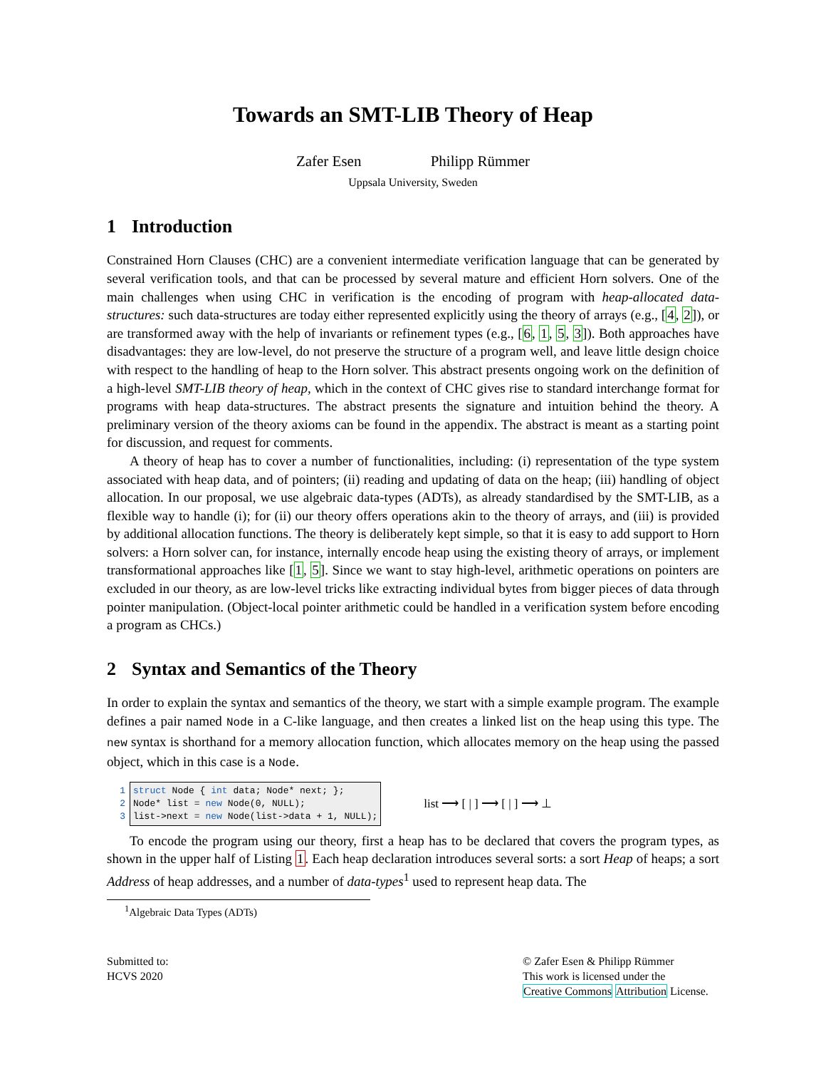Towards an SMT-LIB Theory of Heap
Zafer Esen Philipp Rümmer
Uppsala University, Sweden
1 Introduction
Constrained Horn Clauses (CHC) are a convenient intermediate verification language that can be generated by several verification tools, and that can be processed by several mature and efficient Horn solvers. One of the main challenges when using CHC in verification is the encoding of program with heap-allocated data-structures: such data-structures are today either represented explicitly using the theory of arrays (e.g., [4, 2]), or are transformed away with the help of invariants or refinement types (e.g., [6, 1, 5, 3]). Both approaches have disadvantages: they are low-level, do not preserve the structure of a program well, and leave little design choice with respect to the handling of heap to the Horn solver. This abstract presents ongoing work on the definition of a high-level SMT-LIB theory of heap, which in the context of CHC gives rise to standard interchange format for programs with heap data-structures. The abstract presents the signature and intuition behind the theory. A preliminary version of the theory axioms can be found in the appendix. The abstract is meant as a starting point for discussion, and request for comments.
A theory of heap has to cover a number of functionalities, including: (i) representation of the type system associated with heap data, and of pointers; (ii) reading and updating of data on the heap; (iii) handling of object allocation. In our proposal, we use algebraic data-types (ADTs), as already standardised by the SMT-LIB, as a flexible way to handle (i); for (ii) our theory offers operations akin to the theory of arrays, and (iii) is provided by additional allocation functions. The theory is deliberately kept simple, so that it is easy to add support to Horn solvers: a Horn solver can, for instance, internally encode heap using the existing theory of arrays, or implement transformational approaches like [1, 5]. Since we want to stay high-level, arithmetic operations on pointers are excluded in our theory, as are low-level tricks like extracting individual bytes from bigger pieces of data through pointer manipulation. (Object-local pointer arithmetic could be handled in a verification system before encoding a program as CHCs.)
2 Syntax and Semantics of the Theory
In order to explain the syntax and semantics of the theory, we start with a simple example program. The example defines a pair named Node in a C-like language, and then creates a linked list on the heap using this type. The new syntax is shorthand for a memory allocation function, which allocates memory on the heap using the passed object, which in this case is a Node.
1
2
3
struct Node { int data; Node* next; };
Node* list = new Node(0, NULL);
list->next = new Node(list->data + 1, NULL);
list ⟶ [ | ] ⟶ [ | ] ⟶ ⊥
To encode the program using our theory, first a heap has to be declared that covers the program types, as shown in the upper half of Listing 1. Each heap declaration introduces several sorts: a sort Heap of heaps; a sort Address of heap addresses, and a number of data-types<sup>1</sup> used to represent heap data. The
<sup>1</sup> Algebraic Data Types (ADTs)
Submitted to:
HCVS 2020
© Zafer Esen & Philipp Rümmer
This work is licensed under the
Creative Commons Attribution License.